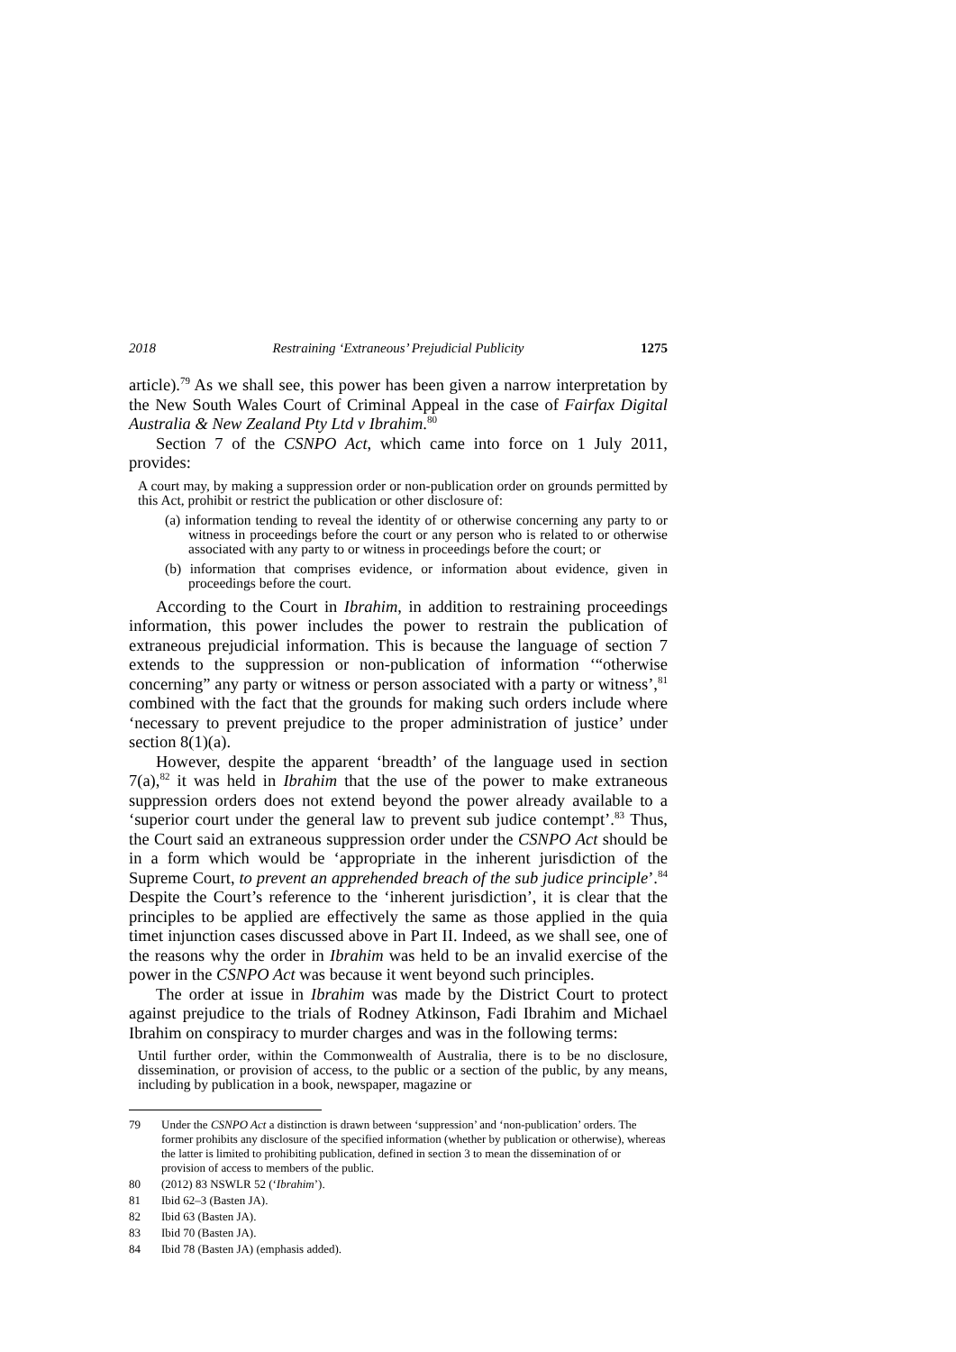2018 Restraining ‘Extraneous’ Prejudicial Publicity 1275
article).<sup>79</sup> As we shall see, this power has been given a narrow interpretation by the New South Wales Court of Criminal Appeal in the case of Fairfax Digital Australia & New Zealand Pty Ltd v Ibrahim.<sup>80</sup>
Section 7 of the CSNPO Act, which came into force on 1 July 2011, provides:
A court may, by making a suppression order or non-publication order on grounds permitted by this Act, prohibit or restrict the publication or other disclosure of:
(a) information tending to reveal the identity of or otherwise concerning any party to or witness in proceedings before the court or any person who is related to or otherwise associated with any party to or witness in proceedings before the court; or
(b) information that comprises evidence, or information about evidence, given in proceedings before the court.
According to the Court in Ibrahim, in addition to restraining proceedings information, this power includes the power to restrain the publication of extraneous prejudicial information. This is because the language of section 7 extends to the suppression or non-publication of information ‘“otherwise concerning” any party or witness or person associated with a party or witness’,<sup>81</sup> combined with the fact that the grounds for making such orders include where ‘necessary to prevent prejudice to the proper administration of justice’ under section 8(1)(a).
However, despite the apparent ‘breadth’ of the language used in section 7(a),<sup>82</sup> it was held in Ibrahim that the use of the power to make extraneous suppression orders does not extend beyond the power already available to a ‘superior court under the general law to prevent sub judice contempt’.<sup>83</sup> Thus, the Court said an extraneous suppression order under the CSNPO Act should be in a form which would be ‘appropriate in the inherent jurisdiction of the Supreme Court, to prevent an apprehended breach of the sub judice principle’.<sup>84</sup> Despite the Court’s reference to the ‘inherent jurisdiction’, it is clear that the principles to be applied are effectively the same as those applied in the quia timet injunction cases discussed above in Part II. Indeed, as we shall see, one of the reasons why the order in Ibrahim was held to be an invalid exercise of the power in the CSNPO Act was because it went beyond such principles.
The order at issue in Ibrahim was made by the District Court to protect against prejudice to the trials of Rodney Atkinson, Fadi Ibrahim and Michael Ibrahim on conspiracy to murder charges and was in the following terms:
Until further order, within the Commonwealth of Australia, there is to be no disclosure, dissemination, or provision of access, to the public or a section of the public, by any means, including by publication in a book, newspaper, magazine or
79 Under the CSNPO Act a distinction is drawn between ‘suppression’ and ‘non-publication’ orders. The former prohibits any disclosure of the specified information (whether by publication or otherwise), whereas the latter is limited to prohibiting publication, defined in section 3 to mean the dissemination of or provision of access to members of the public.
80 (2012) 83 NSWLR 52 (‘Ibrahim’).
81 Ibid 62–3 (Basten JA).
82 Ibid 63 (Basten JA).
83 Ibid 70 (Basten JA).
84 Ibid 78 (Basten JA) (emphasis added).